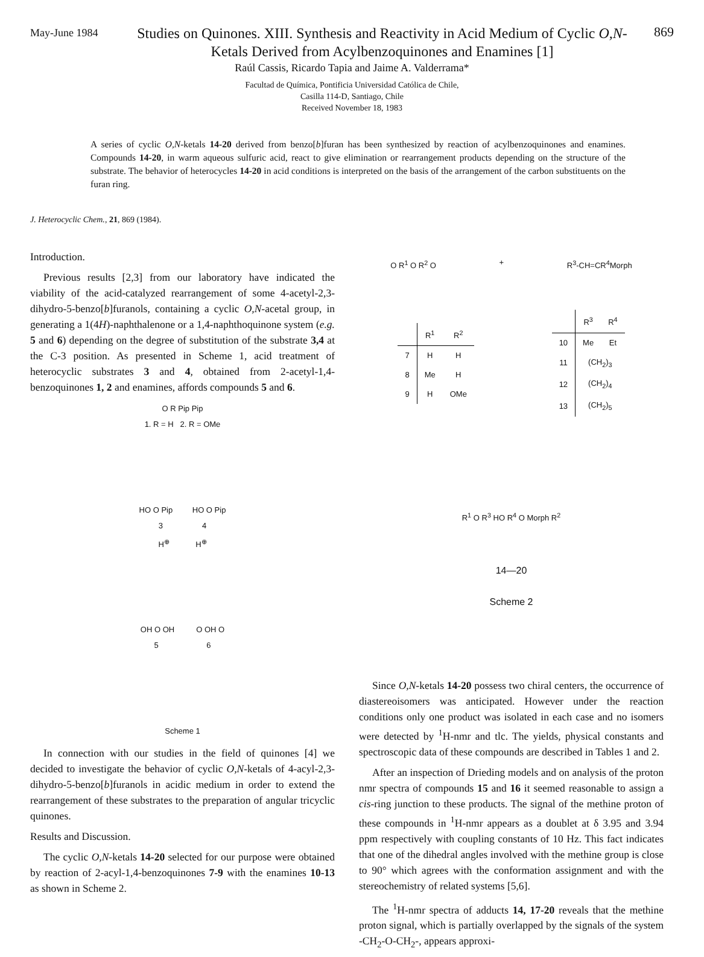May-June 1984
Studies on Quinones. XIII. Synthesis and Reactivity in Acid Medium of Cyclic O,N-Ketals Derived from Acylbenzoquinones and Enamines [1]
869
Raúl Cassis, Ricardo Tapia and Jaime A. Valderrama*
Facultad de Química, Pontificia Universidad Católica de Chile,
Casilla 114-D, Santiago, Chile
Received November 18, 1983
A series of cyclic O,N-ketals 14-20 derived from benzo[b]furan has been synthesized by reaction of acylbenzoquinones and enamines. Compounds 14-20, in warm aqueous sulfuric acid, react to give elimination or rearrangement products depending on the structure of the substrate. The behavior of heterocycles 14-20 in acid conditions is interpreted on the basis of the arrangement of the carbon substituents on the furan ring.
J. Heterocyclic Chem., 21, 869 (1984).
Introduction.
Previous results [2,3] from our laboratory have indicated the viability of the acid-catalyzed rearrangement of some 4-acetyl-2,3-dihydro-5-benzo[b]furanols, containing a cyclic O,N-acetal group, in generating a 1(4H)-naphthalenone or a 1,4-naphthoquinone system (e.g. 5 and 6) depending on the degree of substitution of the substrate 3,4 at the C-3 position. As presented in Scheme 1, acid treatment of heterocyclic substrates 3 and 4, obtained from 2-acetyl-1,4-benzoquinones 1, 2 and enamines, affords compounds 5 and 6.
O R Pip Pip
1. R = H 2. R = OMe
HO O Pip HO O Pip
3 4
H<sup>⊕</sup> H<sup>⊕</sup>
OH O OH O OH O
5 6
Scheme 1
In connection with our studies in the field of quinones [4] we decided to investigate the behavior of cyclic O,N-ketals of 4-acyl-2,3-dihydro-5-benzo[b]furanols in acidic medium in order to extend the rearrangement of these substrates to the preparation of angular tricyclic quinones.
Results and Discussion.
The cyclic O,N-ketals 14-20 selected for our purpose were obtained by reaction of 2-acyl-1,4-benzoquinones 7-9 with the enamines 10-13 as shown in Scheme 2.
O R<sup>1</sup> O R<sup>2</sup> O + R<sup>3</sup>-CH=CR<sup>4</sup>Morph
| | R<sup>1</sup> | R<sup>2</sup> |
| --- | --- | --- |
| 7 | H | H |
| 8 | Me | H |
| 9 | H | OMe |
| | R<sup>3</sup> | R<sup>4</sup> |
| --- | --- | --- |
| 10 | Me | Et |
| 11 | (CH<sub>2</sub>)<sub>3</sub> | |
| 12 | (CH<sub>2</sub>)<sub>4</sub> | |
| 13 | (CH<sub>2</sub>)<sub>5</sub> | |
R<sup>1</sup> O R<sup>3</sup> HO R<sup>4</sup> O Morph R<sup>2</sup>
14—20
Scheme 2
Since O,N-ketals 14-20 possess two chiral centers, the occurrence of diastereoisomers was anticipated. However under the reaction conditions only one product was isolated in each case and no isomers were detected by <sup>1</sup>H-nmr and tlc. The yields, physical constants and spectroscopic data of these compounds are described in Tables 1 and 2.
After an inspection of Drieding models and on analysis of the proton nmr spectra of compounds 15 and 16 it seemed reasonable to assign a cis-ring junction to these products. The signal of the methine proton of these compounds in <sup>1</sup>H-nmr appears as a doublet at δ 3.95 and 3.94 ppm respectively with coupling constants of 10 Hz. This fact indicates that one of the dihedral angles involved with the methine group is close to 90° which agrees with the conformation assignment and with the stereochemistry of related systems [5,6].
The <sup>1</sup>H-nmr spectra of adducts 14, 17-20 reveals that the methine proton signal, which is partially overlapped by the signals of the system -CH<sub>2</sub>-O-CH<sub>2</sub>-, appears approxi-